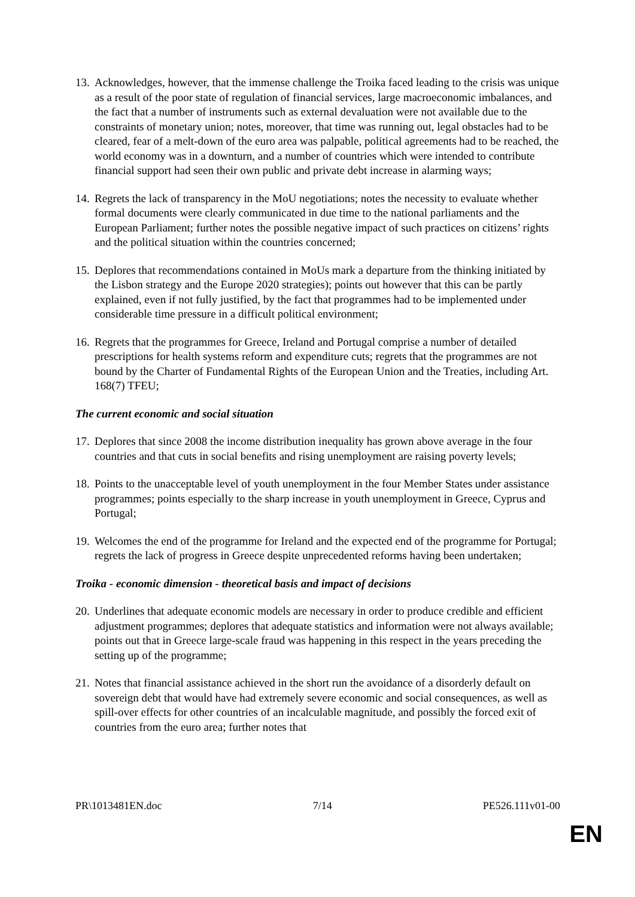13. Acknowledges, however, that the immense challenge the Troika faced leading to the crisis was unique as a result of the poor state of regulation of financial services, large macroeconomic imbalances, and the fact that a number of instruments such as external devaluation were not available due to the constraints of monetary union; notes, moreover, that time was running out, legal obstacles had to be cleared, fear of a melt-down of the euro area was palpable, political agreements had to be reached, the world economy was in a downturn, and a number of countries which were intended to contribute financial support had seen their own public and private debt increase in alarming ways;
14. Regrets the lack of transparency in the MoU negotiations; notes the necessity to evaluate whether formal documents were clearly communicated in due time to the national parliaments and the European Parliament; further notes the possible negative impact of such practices on citizens’ rights and the political situation within the countries concerned;
15. Deplores that recommendations contained in MoUs mark a departure from the thinking initiated by the Lisbon strategy and the Europe 2020 strategies); points out however that this can be partly explained, even if not fully justified, by the fact that programmes had to be implemented under considerable time pressure in a difficult political environment;
16. Regrets that the programmes for Greece, Ireland and Portugal comprise a number of detailed prescriptions for health systems reform and expenditure cuts; regrets that the programmes are not bound by the Charter of Fundamental Rights of the European Union and the Treaties, including Art. 168(7) TFEU;
The current economic and social situation
17. Deplores that since 2008 the income distribution inequality has grown above average in the four countries and that cuts in social benefits and rising unemployment are raising poverty levels;
18. Points to the unacceptable level of youth unemployment in the four Member States under assistance programmes; points especially to the sharp increase in youth unemployment in Greece, Cyprus and Portugal;
19. Welcomes the end of the programme for Ireland and the expected end of the programme for Portugal; regrets the lack of progress in Greece despite unprecedented reforms having been undertaken;
Troika - economic dimension - theoretical basis and impact of decisions
20. Underlines that adequate economic models are necessary in order to produce credible and efficient adjustment programmes; deplores that adequate statistics and information were not always available; points out that in Greece large-scale fraud was happening in this respect in the years preceding the setting up of the programme;
21. Notes that financial assistance achieved in the short run the avoidance of a disorderly default on sovereign debt that would have had extremely severe economic and social consequences, as well as spill-over effects for other countries of an incalculable magnitude, and possibly the forced exit of countries from the euro area; further notes that
PR\1013481EN.doc 7/14 PE526.111v01-00
EN